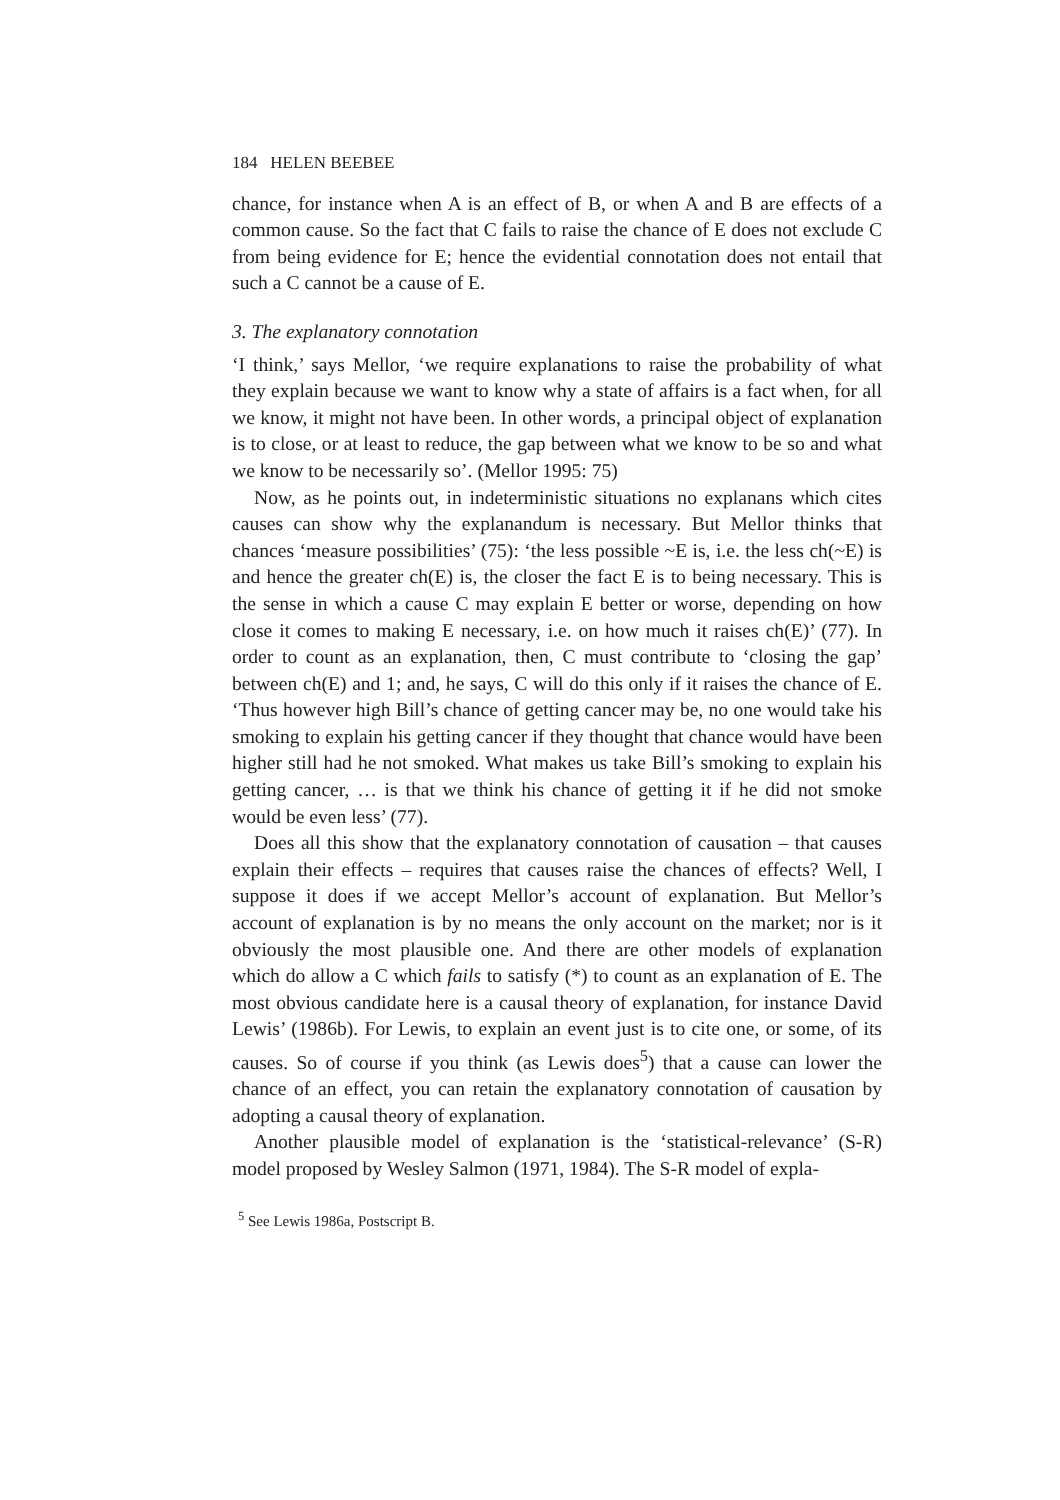184 HELEN BEEBEE
chance, for instance when A is an effect of B, or when A and B are effects of a common cause. So the fact that C fails to raise the chance of E does not exclude C from being evidence for E; hence the evidential connotation does not entail that such a C cannot be a cause of E.
3. The explanatory connotation
‘I think,’ says Mellor, ‘we require explanations to raise the probability of what they explain because we want to know why a state of affairs is a fact when, for all we know, it might not have been. In other words, a principal object of explanation is to close, or at least to reduce, the gap between what we know to be so and what we know to be necessarily so’. (Mellor 1995: 75)
Now, as he points out, in indeterministic situations no explanans which cites causes can show why the explanandum is necessary. But Mellor thinks that chances ‘measure possibilities’ (75): ‘the less possible ~E is, i.e. the less ch(~E) is and hence the greater ch(E) is, the closer the fact E is to being necessary. This is the sense in which a cause C may explain E better or worse, depending on how close it comes to making E necessary, i.e. on how much it raises ch(E)’ (77). In order to count as an explanation, then, C must contribute to ‘closing the gap’ between ch(E) and 1; and, he says, C will do this only if it raises the chance of E. ‘Thus however high Bill’s chance of getting cancer may be, no one would take his smoking to explain his getting cancer if they thought that chance would have been higher still had he not smoked. What makes us take Bill’s smoking to explain his getting cancer, … is that we think his chance of getting it if he did not smoke would be even less’ (77).
Does all this show that the explanatory connotation of causation – that causes explain their effects – requires that causes raise the chances of effects? Well, I suppose it does if we accept Mellor’s account of explanation. But Mellor’s account of explanation is by no means the only account on the market; nor is it obviously the most plausible one. And there are other models of explanation which do allow a C which fails to satisfy (*) to count as an explanation of E. The most obvious candidate here is a causal theory of explanation, for instance David Lewis’ (1986b). For Lewis, to explain an event just is to cite one, or some, of its causes. So of course if you think (as Lewis does<sup>5</sup>) that a cause can lower the chance of an effect, you can retain the explanatory connotation of causation by adopting a causal theory of explanation.
Another plausible model of explanation is the ‘statistical-relevance’ (S-R) model proposed by Wesley Salmon (1971, 1984). The S-R model of expla-
<sup>5</sup> See Lewis 1986a, Postscript B.